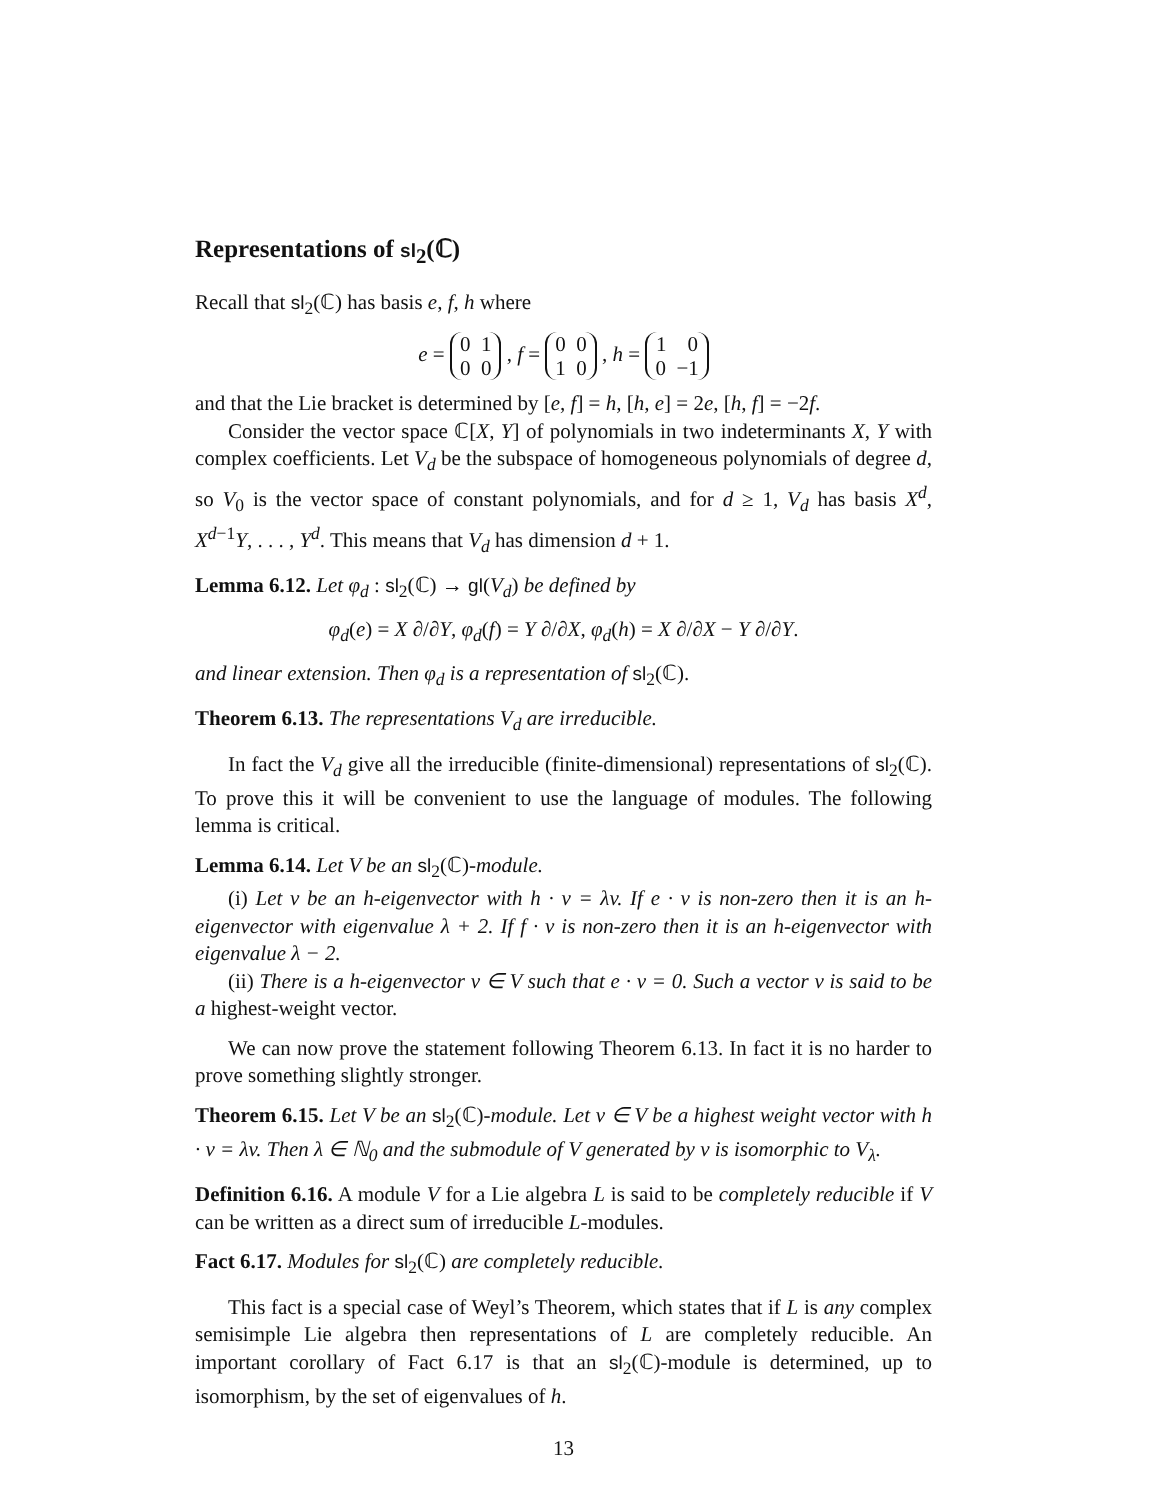Representations of sl<sub>2</sub>(ℂ)
Recall that sl<sub>2</sub>(ℂ) has basis e, f, h where
e = 0 1
0 0 , f = 0 0
1 0 , h = 1 0
0 −1
and that the Lie bracket is determined by [e, f] = h, [h, e] = 2e, [h, f] = −2f.
Consider the vector space ℂ[X, Y] of polynomials in two indeterminants X, Y with complex coefficients. Let V<sub>d</sub> be the subspace of homogeneous polynomials of degree d, so V<sub>0</sub> is the vector space of constant polynomials, and for d ≥ 1, V<sub>d</sub> has basis X<sup>d</sup>, X<sup>d−1</sup>Y, . . . , Y<sup>d</sup>. This means that V<sub>d</sub> has dimension d + 1.
Lemma 6.12. Let φ<sub>d</sub> : sl<sub>2</sub>(ℂ) → gl(V<sub>d</sub>) be defined by
φ<sub>d</sub>(e) = X ∂/∂Y, φ<sub>d</sub>(f) = Y ∂/∂X, φ<sub>d</sub>(h) = X ∂/∂X − Y ∂/∂Y.
and linear extension. Then φ<sub>d</sub> is a representation of sl<sub>2</sub>(ℂ).
Theorem 6.13. The representations V<sub>d</sub> are irreducible.
In fact the V<sub>d</sub> give all the irreducible (finite-dimensional) representations of sl<sub>2</sub>(ℂ). To prove this it will be convenient to use the language of modules. The following lemma is critical.
Lemma 6.14. Let V be an sl<sub>2</sub>(ℂ)-module.
(i) Let v be an h-eigenvector with h · v = λv. If e · v is non-zero then it is an h-eigenvector with eigenvalue λ + 2. If f · v is non-zero then it is an h-eigenvector with eigenvalue λ − 2.
(ii) There is a h-eigenvector v ∈ V such that e · v = 0. Such a vector v is said to be a highest-weight vector.
We can now prove the statement following Theorem 6.13. In fact it is no harder to prove something slightly stronger.
Theorem 6.15. Let V be an sl<sub>2</sub>(ℂ)-module. Let v ∈ V be a highest weight vector with h · v = λv. Then λ ∈ ℕ<sub>0</sub> and the submodule of V generated by v is isomorphic to V<sub>λ</sub>.
Definition 6.16. A module V for a Lie algebra L is said to be completely reducible if V can be written as a direct sum of irreducible L-modules.
Fact 6.17. Modules for sl<sub>2</sub>(ℂ) are completely reducible.
This fact is a special case of Weyl’s Theorem, which states that if L is any complex semisimple Lie algebra then representations of L are completely reducible. An important corollary of Fact 6.17 is that an sl<sub>2</sub>(ℂ)-module is determined, up to isomorphism, by the set of eigenvalues of h.
13